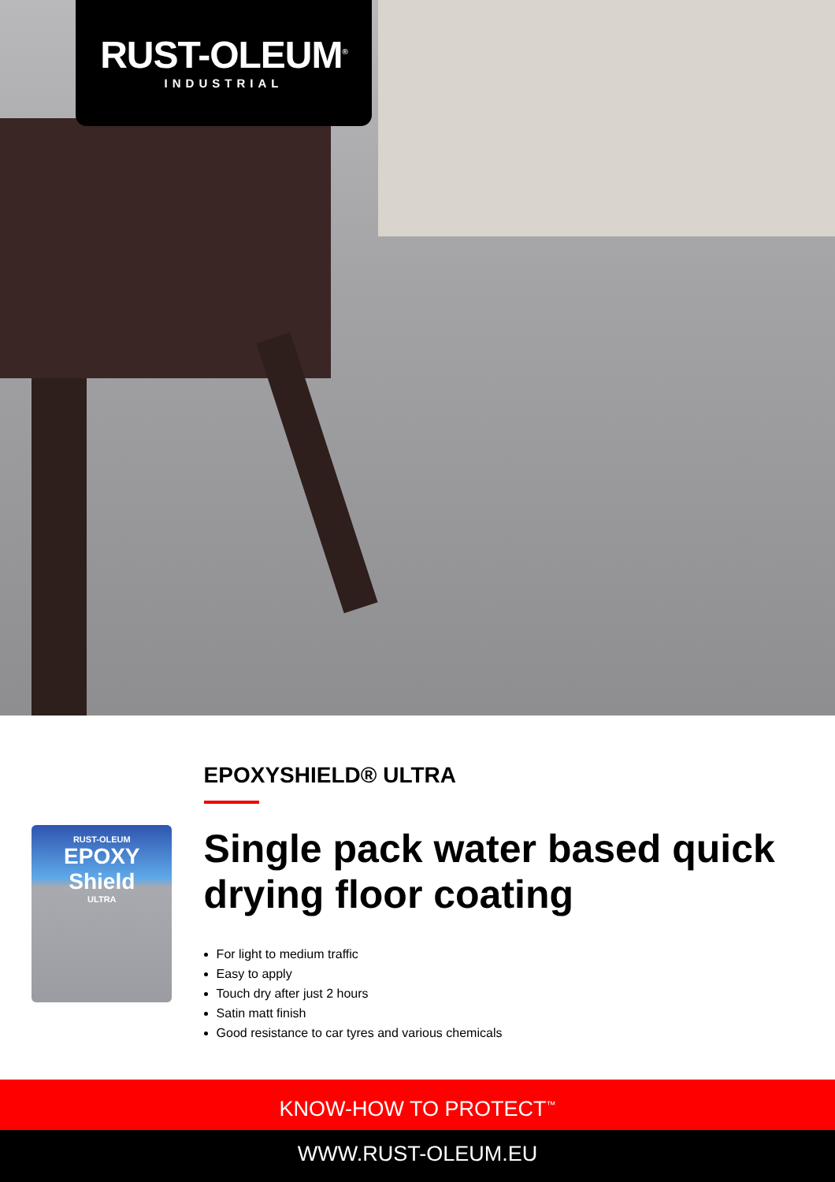RUST-OLEUM<sup>®</sup>
INDUSTRIAL
RUST-OLEUM
EPOXY Shield
ULTRA
EPOXYSHIELD® ULTRA
Single pack water based quick drying floor coating
For light to medium traffic
Easy to apply
Touch dry after just 2 hours
Satin matt finish
Good resistance to car tyres and various chemicals
KNOW-HOW TO PROTECT<sup>™</sup>
WWW.RUST-OLEUM.EU